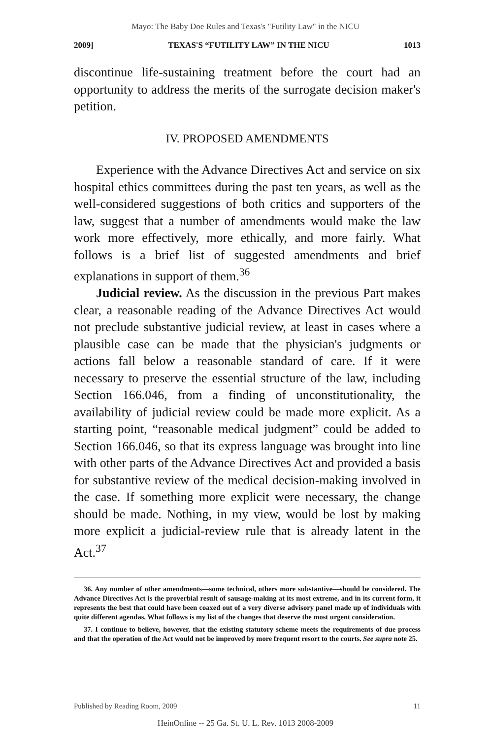Mayo: The Baby Doe Rules and Texas's "Futility Law" in the NICU
2009] TEXAS'S “FUTILITY LAW” IN THE NICU 1013
discontinue life-sustaining treatment before the court had an opportunity to address the merits of the surrogate decision maker's petition.
IV. PROPOSED AMENDMENTS
Experience with the Advance Directives Act and service on six hospital ethics committees during the past ten years, as well as the well-considered suggestions of both critics and supporters of the law, suggest that a number of amendments would make the law work more effectively, more ethically, and more fairly. What follows is a brief list of suggested amendments and brief explanations in support of them.<sup>36</sup>
Judicial review. As the discussion in the previous Part makes clear, a reasonable reading of the Advance Directives Act would not preclude substantive judicial review, at least in cases where a plausible case can be made that the physician's judgments or actions fall below a reasonable standard of care. If it were necessary to preserve the essential structure of the law, including Section 166.046, from a finding of unconstitutionality, the availability of judicial review could be made more explicit. As a starting point, “reasonable medical judgment” could be added to Section 166.046, so that its express language was brought into line with other parts of the Advance Directives Act and provided a basis for substantive review of the medical decision-making involved in the case. If something more explicit were necessary, the change should be made. Nothing, in my view, would be lost by making more explicit a judicial-review rule that is already latent in the Act.<sup>37</sup>
36. Any number of other amendments—some technical, others more substantive—should be considered. The Advance Directives Act is the proverbial result of sausage-making at its most extreme, and in its current form, it represents the best that could have been coaxed out of a very diverse advisory panel made up of individuals with quite different agendas. What follows is my list of the changes that deserve the most urgent consideration.
37. I continue to believe, however, that the existing statutory scheme meets the requirements of due process and that the operation of the Act would not be improved by more frequent resort to the courts. See supra note 25.
Published by Reading Room, 2009 11
HeinOnline -- 25 Ga. St. U. L. Rev. 1013 2008-2009